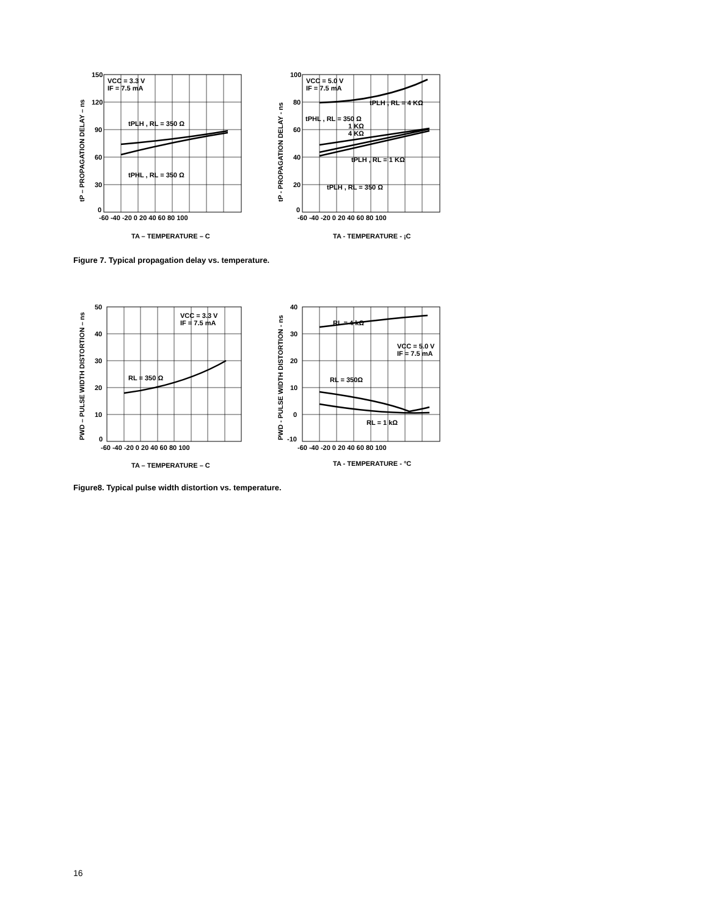VCC = 3.3 V
IF = 7.5 mA
tPLH , RL = 350 Ω
tPHL , RL = 350 Ω
150
120
90
60
30
0
-60 -40 -20 0 20 40 60 80 100
TA – TEMPERATURE – C
tP – PROPAGATION DELAY – ns
VCC = 5.0 V
IF = 7.5 mA
tPLH , RL = 4 KΩ
tPHL , RL = 350 Ω
1 KΩ
4 KΩ
tPLH , RL = 1 KΩ
tPLH , RL = 350 Ω
100
80
60
40
20
0
-60 -40 -20 0 20 40 60 80 100
TA - TEMPERATURE - ¡C
tP - PROPAGATION DELAY - ns
Figure 7. Typical propagation delay vs. temperature.
VCC = 3.3 V
IF = 7.5 mA
RL = 350 Ω
50
40
30
20
10
0
-60 -40 -20 0 20 40 60 80 100
TA – TEMPERATURE – C
PWD – PULSE WIDTH DISTORTION – ns
RL = 4 kΩ
VCC = 5.0 V
IF = 7.5 mA
RL = 350Ω
RL = 1 kΩ
40
30
20
10
0
-10
-60 -40 -20 0 20 40 60 80 100
TA - TEMPERATURE - °C
PWD - PULSE WIDTH DISTORTION - ns
Figure8. Typical pulse width distortion vs. temperature.
16